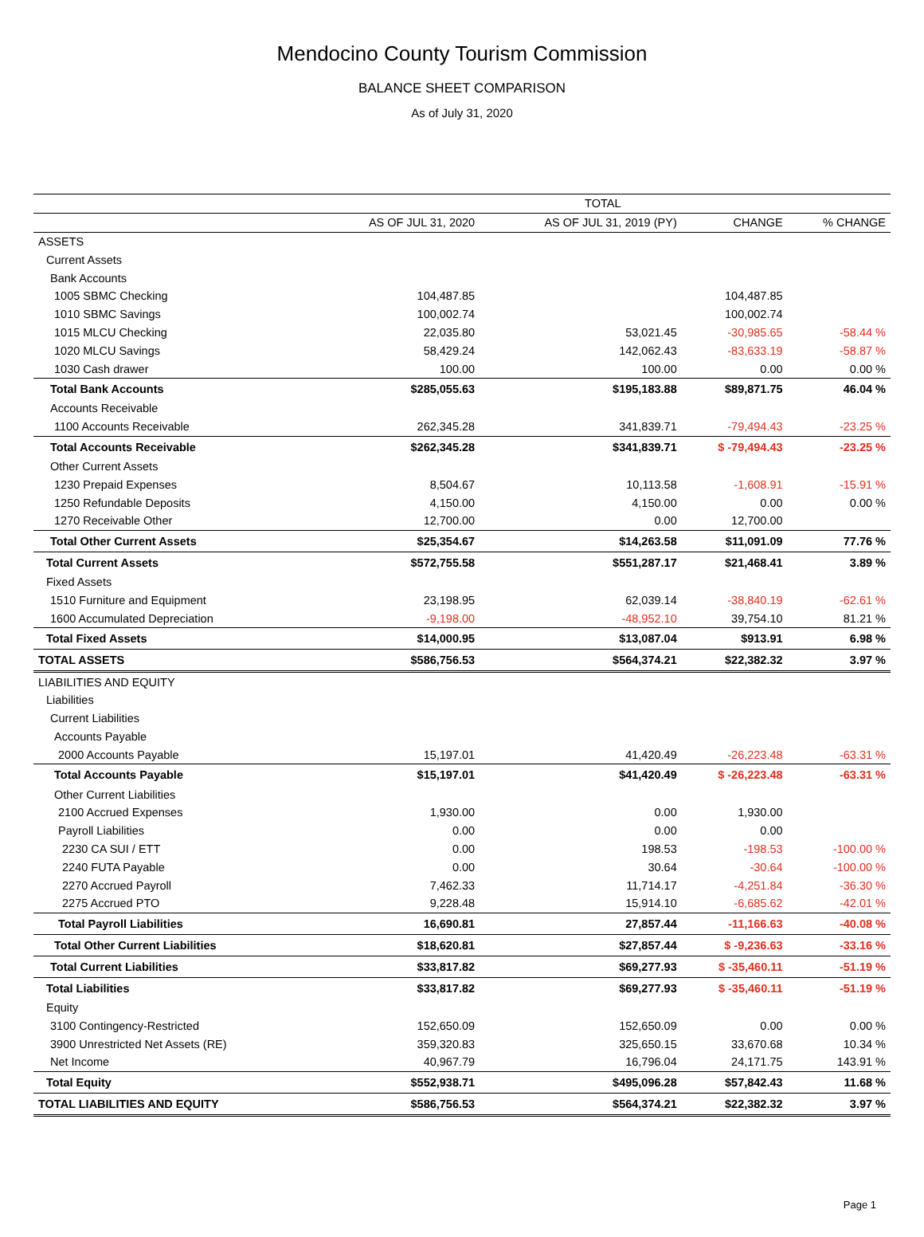Mendocino County Tourism Commission
BALANCE SHEET COMPARISON
As of July 31, 2020
| | TOTAL | | | |
| --- | --- | --- | --- | --- |
| | AS OF JUL 31, 2020 | AS OF JUL 31, 2019 (PY) | CHANGE | % CHANGE |
| ASSETS | | | | |
| Current Assets | | | | |
| Bank Accounts | | | | |
| 1005 SBMC Checking | 104,487.85 | | 104,487.85 | |
| 1010 SBMC Savings | 100,002.74 | | 100,002.74 | |
| 1015 MLCU Checking | 22,035.80 | 53,021.45 | -30,985.65 | -58.44 % |
| 1020 MLCU Savings | 58,429.24 | 142,062.43 | -83,633.19 | -58.87 % |
| 1030 Cash drawer | 100.00 | 100.00 | 0.00 | 0.00 % |
| Total Bank Accounts | $285,055.63 | $195,183.88 | $89,871.75 | 46.04 % |
| Accounts Receivable | | | | |
| 1100 Accounts Receivable | 262,345.28 | 341,839.71 | -79,494.43 | -23.25 % |
| Total Accounts Receivable | $262,345.28 | $341,839.71 | $ -79,494.43 | -23.25 % |
| Other Current Assets | | | | |
| 1230 Prepaid Expenses | 8,504.67 | 10,113.58 | -1,608.91 | -15.91 % |
| 1250 Refundable Deposits | 4,150.00 | 4,150.00 | 0.00 | 0.00 % |
| 1270 Receivable Other | 12,700.00 | 0.00 | 12,700.00 | |
| Total Other Current Assets | $25,354.67 | $14,263.58 | $11,091.09 | 77.76 % |
| Total Current Assets | $572,755.58 | $551,287.17 | $21,468.41 | 3.89 % |
| Fixed Assets | | | | |
| 1510 Furniture and Equipment | 23,198.95 | 62,039.14 | -38,840.19 | -62.61 % |
| 1600 Accumulated Depreciation | -9,198.00 | -48,952.10 | 39,754.10 | 81.21 % |
| Total Fixed Assets | $14,000.95 | $13,087.04 | $913.91 | 6.98 % |
| TOTAL ASSETS | $586,756.53 | $564,374.21 | $22,382.32 | 3.97 % |
| LIABILITIES AND EQUITY | | | | |
| Liabilities | | | | |
| Current Liabilities | | | | |
| Accounts Payable | | | | |
| 2000 Accounts Payable | 15,197.01 | 41,420.49 | -26,223.48 | -63.31 % |
| Total Accounts Payable | $15,197.01 | $41,420.49 | $ -26,223.48 | -63.31 % |
| Other Current Liabilities | | | | |
| 2100 Accrued Expenses | 1,930.00 | 0.00 | 1,930.00 | |
| Payroll Liabilities | 0.00 | 0.00 | 0.00 | |
| 2230 CA SUI / ETT | 0.00 | 198.53 | -198.53 | -100.00 % |
| 2240 FUTA Payable | 0.00 | 30.64 | -30.64 | -100.00 % |
| 2270 Accrued Payroll | 7,462.33 | 11,714.17 | -4,251.84 | -36.30 % |
| 2275 Accrued PTO | 9,228.48 | 15,914.10 | -6,685.62 | -42.01 % |
| Total Payroll Liabilities | 16,690.81 | 27,857.44 | -11,166.63 | -40.08 % |
| Total Other Current Liabilities | $18,620.81 | $27,857.44 | $ -9,236.63 | -33.16 % |
| Total Current Liabilities | $33,817.82 | $69,277.93 | $ -35,460.11 | -51.19 % |
| Total Liabilities | $33,817.82 | $69,277.93 | $ -35,460.11 | -51.19 % |
| Equity | | | | |
| 3100 Contingency-Restricted | 152,650.09 | 152,650.09 | 0.00 | 0.00 % |
| 3900 Unrestricted Net Assets (RE) | 359,320.83 | 325,650.15 | 33,670.68 | 10.34 % |
| Net Income | 40,967.79 | 16,796.04 | 24,171.75 | 143.91 % |
| Total Equity | $552,938.71 | $495,096.28 | $57,842.43 | 11.68 % |
| TOTAL LIABILITIES AND EQUITY | $586,756.53 | $564,374.21 | $22,382.32 | 3.97 % |
Page 1